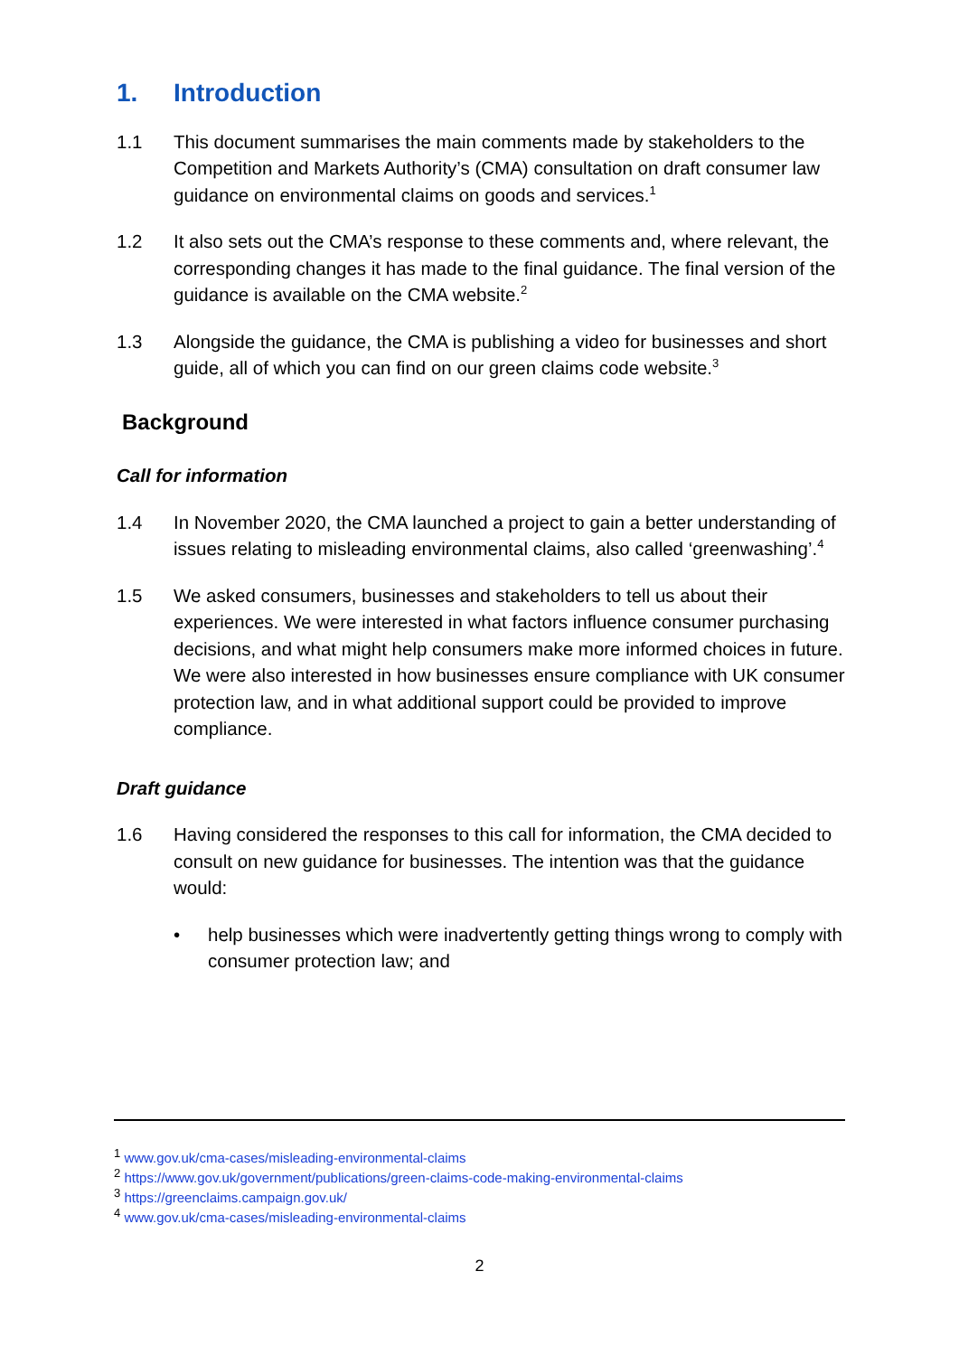1. Introduction
1.1 This document summarises the main comments made by stakeholders to the Competition and Markets Authority’s (CMA) consultation on draft consumer law guidance on environmental claims on goods and services.<sup>1</sup>
1.2 It also sets out the CMA’s response to these comments and, where relevant, the corresponding changes it has made to the final guidance. The final version of the guidance is available on the CMA website.<sup>2</sup>
1.3 Alongside the guidance, the CMA is publishing a video for businesses and short guide, all of which you can find on our green claims code website.<sup>3</sup>
Background
Call for information
1.4 In November 2020, the CMA launched a project to gain a better understanding of issues relating to misleading environmental claims, also called ‘greenwashing’.<sup>4</sup>
1.5 We asked consumers, businesses and stakeholders to tell us about their experiences. We were interested in what factors influence consumer purchasing decisions, and what might help consumers make more informed choices in future. We were also interested in how businesses ensure compliance with UK consumer protection law, and in what additional support could be provided to improve compliance.
Draft guidance
1.6 Having considered the responses to this call for information, the CMA decided to consult on new guidance for businesses. The intention was that the guidance would:
• help businesses which were inadvertently getting things wrong to comply with consumer protection law; and
<sup>1</sup> www.gov.uk/cma-cases/misleading-environmental-claims
<sup>2</sup> https://www.gov.uk/government/publications/green-claims-code-making-environmental-claims
<sup>3</sup> https://greenclaims.campaign.gov.uk/
<sup>4</sup> www.gov.uk/cma-cases/misleading-environmental-claims
2